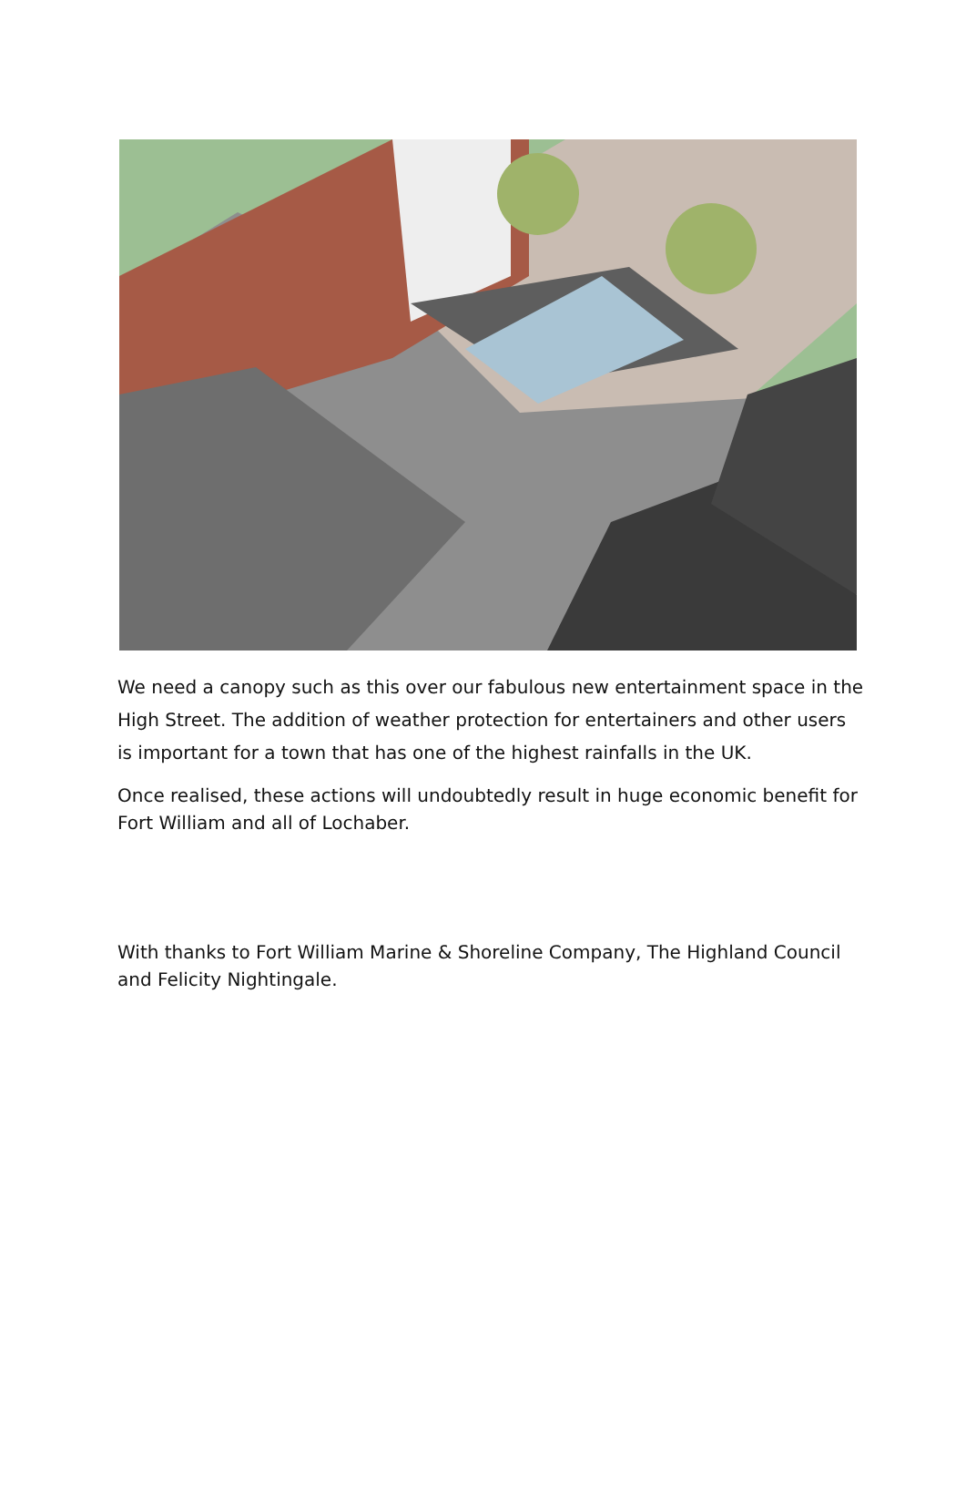We need a canopy such as this over our fabulous new entertainment space in the High Street. The addition of weather protection for entertainers and other users is important for a town that has one of the highest rainfalls in the UK.
Once realised, these actions will undoubtedly result in huge economic benefit for Fort William and all of Lochaber.
With thanks to Fort William Marine & Shoreline Company, The Highland Council and Felicity Nightingale.